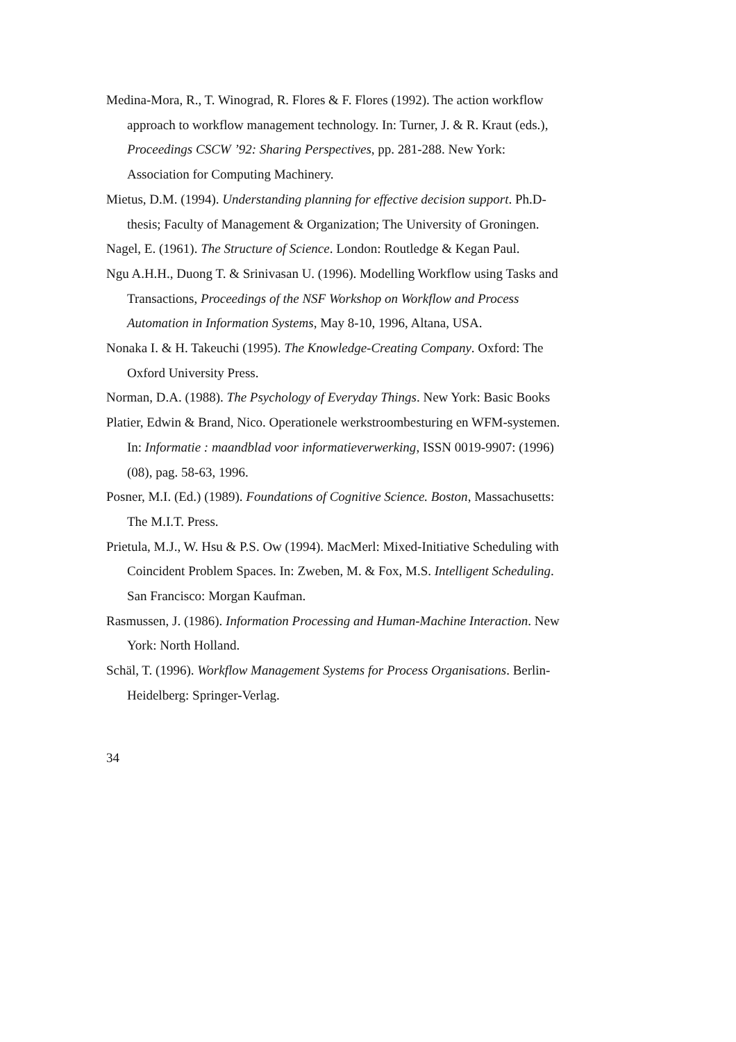Medina-Mora, R., T. Winograd, R. Flores & F. Flores (1992). The action workflow approach to workflow management technology. In: Turner, J. & R. Kraut (eds.), Proceedings CSCW ’92: Sharing Perspectives, pp. 281-288. New York: Association for Computing Machinery.
Mietus, D.M. (1994). Understanding planning for effective decision support. Ph.D-thesis; Faculty of Management & Organization; The University of Groningen.
Nagel, E. (1961). The Structure of Science. London: Routledge & Kegan Paul.
Ngu A.H.H., Duong T. & Srinivasan U. (1996). Modelling Workflow using Tasks and Transactions, Proceedings of the NSF Workshop on Workflow and Process Automation in Information Systems, May 8-10, 1996, Altana, USA.
Nonaka I. & H. Takeuchi (1995). The Knowledge-Creating Company. Oxford: The Oxford University Press.
Norman, D.A. (1988). The Psychology of Everyday Things. New York: Basic Books
Platier, Edwin & Brand, Nico. Operationele werkstroombesturing en WFM-systemen. In: Informatie : maandblad voor informatieverwerking, ISSN 0019-9907: (1996) (08), pag. 58-63, 1996.
Posner, M.I. (Ed.) (1989). Foundations of Cognitive Science. Boston, Massachusetts: The M.I.T. Press.
Prietula, M.J., W. Hsu & P.S. Ow (1994). MacMerl: Mixed-Initiative Scheduling with Coincident Problem Spaces. In: Zweben, M. & Fox, M.S. Intelligent Scheduling. San Francisco: Morgan Kaufman.
Rasmussen, J. (1986). Information Processing and Human-Machine Interaction. New York: North Holland.
Schäl, T. (1996). Workflow Management Systems for Process Organisations. Berlin-Heidelberg: Springer-Verlag.
34